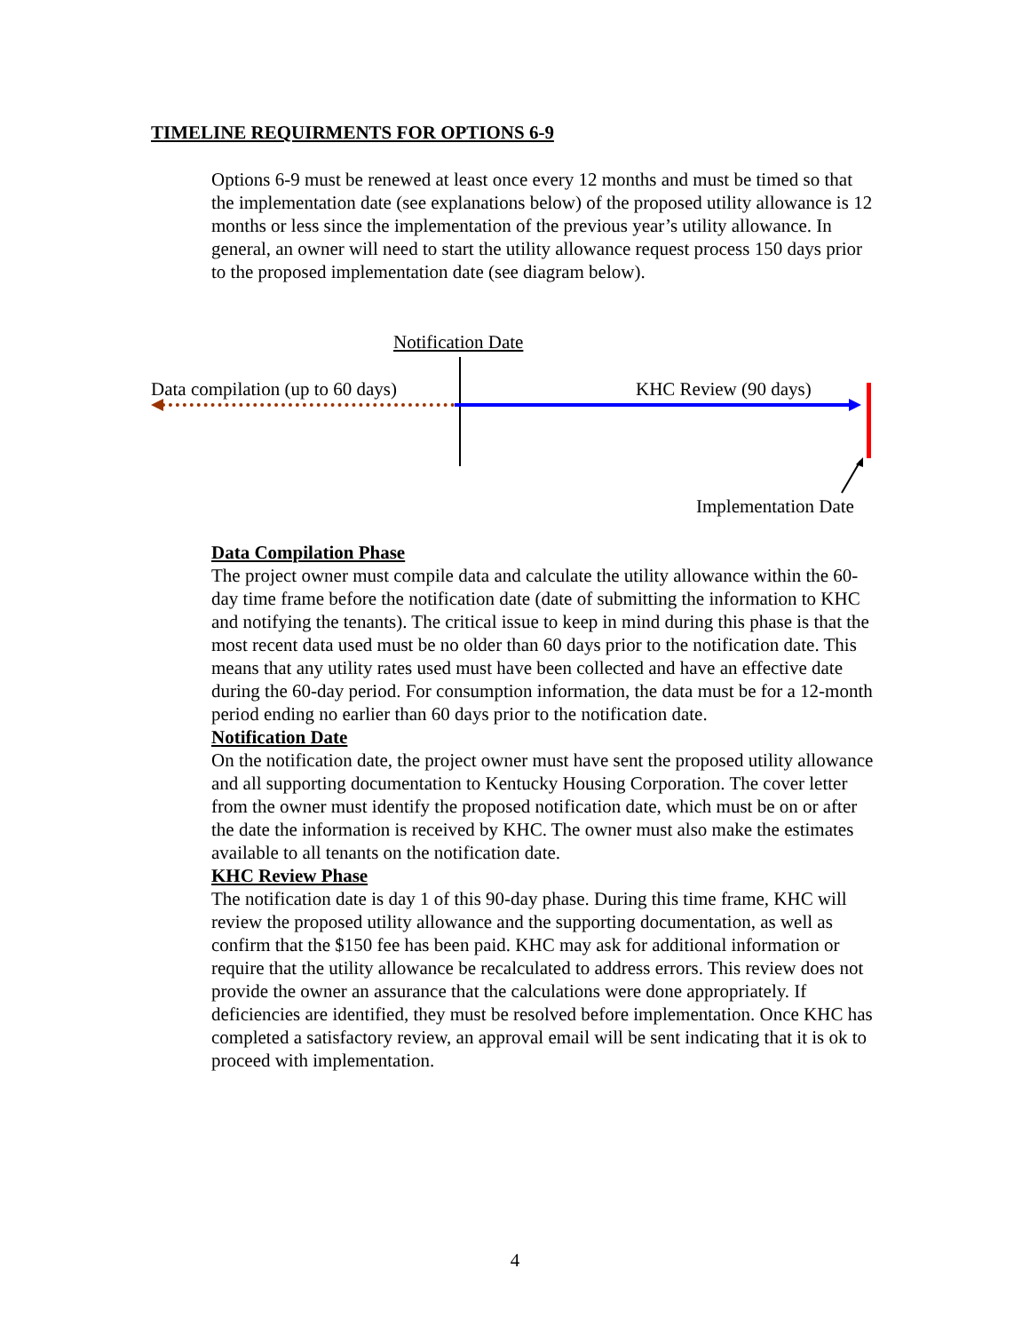TIMELINE REQUIRMENTS FOR OPTIONS 6-9
Options 6-9 must be renewed at least once every 12 months and must be timed so that the implementation date (see explanations below) of the proposed utility allowance is 12 months or less since the implementation of the previous year’s utility allowance. In general, an owner will need to start the utility allowance request process 150 days prior to the proposed implementation date (see diagram below).
Notification Date
Data compilation (up to 60 days) KHC Review (90 days)
Implementation Date
Data Compilation Phase
The project owner must compile data and calculate the utility allowance within the 60-day time frame before the notification date (date of submitting the information to KHC and notifying the tenants). The critical issue to keep in mind during this phase is that the most recent data used must be no older than 60 days prior to the notification date. This means that any utility rates used must have been collected and have an effective date during the 60-day period. For consumption information, the data must be for a 12-month period ending no earlier than 60 days prior to the notification date.
Notification Date
On the notification date, the project owner must have sent the proposed utility allowance and all supporting documentation to Kentucky Housing Corporation. The cover letter from the owner must identify the proposed notification date, which must be on or after the date the information is received by KHC. The owner must also make the estimates available to all tenants on the notification date.
KHC Review Phase
The notification date is day 1 of this 90-day phase. During this time frame, KHC will review the proposed utility allowance and the supporting documentation, as well as confirm that the $150 fee has been paid. KHC may ask for additional information or require that the utility allowance be recalculated to address errors. This review does not provide the owner an assurance that the calculations were done appropriately. If deficiencies are identified, they must be resolved before implementation. Once KHC has completed a satisfactory review, an approval email will be sent indicating that it is ok to proceed with implementation.
4